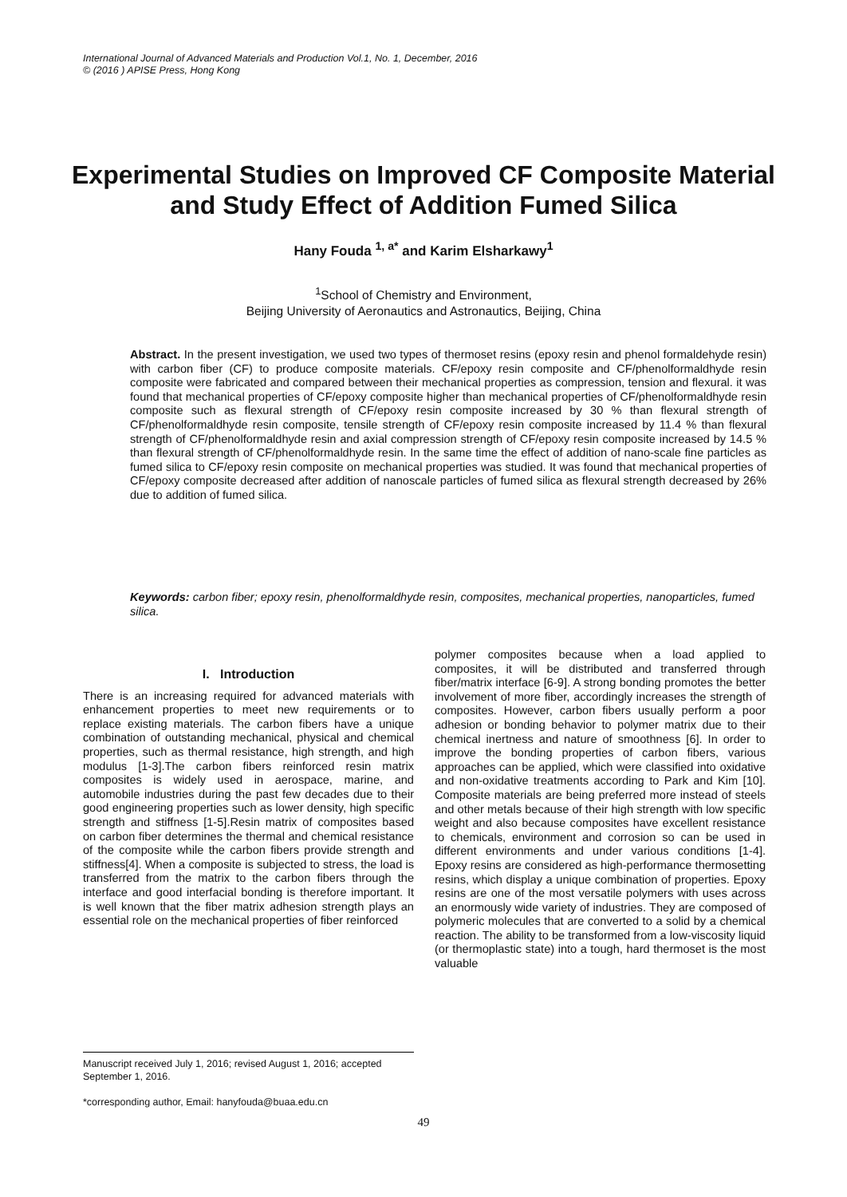International Journal of Advanced Materials and Production Vol.1, No. 1, December, 2016
© (2016 ) APISE Press, Hong Kong
Experimental Studies on Improved CF Composite Material and Study Effect of Addition Fumed Silica
Hany Fouda <sup>1, a*</sup> and Karim Elsharkawy<sup>1</sup>
<sup>1</sup> School of Chemistry and Environment,
Beijing University of Aeronautics and Astronautics, Beijing, China
Abstract. In the present investigation, we used two types of thermoset resins (epoxy resin and phenol formaldehyde resin) with carbon fiber (CF) to produce composite materials. CF/epoxy resin composite and CF/phenolformaldhyde resin composite were fabricated and compared between their mechanical properties as compression, tension and flexural. it was found that mechanical properties of CF/epoxy composite higher than mechanical properties of CF/phenolformaldhyde resin composite such as flexural strength of CF/epoxy resin composite increased by 30 % than flexural strength of CF/phenolformaldhyde resin composite, tensile strength of CF/epoxy resin composite increased by 11.4 % than flexural strength of CF/phenolformaldhyde resin and axial compression strength of CF/epoxy resin composite increased by 14.5 % than flexural strength of CF/phenolformaldhyde resin. In the same time the effect of addition of nano-scale fine particles as fumed silica to CF/epoxy resin composite on mechanical properties was studied. It was found that mechanical properties of CF/epoxy composite decreased after addition of nanoscale particles of fumed silica as flexural strength decreased by 26% due to addition of fumed silica.
Keywords: carbon fiber; epoxy resin, phenolformaldhyde resin, composites, mechanical properties, nanoparticles, fumed silica.
I. Introduction
There is an increasing required for advanced materials with enhancement properties to meet new requirements or to replace existing materials. The carbon fibers have a unique combination of outstanding mechanical, physical and chemical properties, such as thermal resistance, high strength, and high modulus [1-3].The carbon fibers reinforced resin matrix composites is widely used in aerospace, marine, and automobile industries during the past few decades due to their good engineering properties such as lower density, high specific strength and stiffness [1-5].Resin matrix of composites based on carbon fiber determines the thermal and chemical resistance of the composite while the carbon fibers provide strength and stiffness[4]. When a composite is subjected to stress, the load is transferred from the matrix to the carbon fibers through the interface and good interfacial bonding is therefore important. It is well known that the fiber matrix adhesion strength plays an essential role on the mechanical properties of fiber reinforced
polymer composites because when a load applied to composites, it will be distributed and transferred through fiber/matrix interface [6-9]. A strong bonding promotes the better involvement of more fiber, accordingly increases the strength of composites. However, carbon fibers usually perform a poor adhesion or bonding behavior to polymer matrix due to their chemical inertness and nature of smoothness [6]. In order to improve the bonding properties of carbon fibers, various approaches can be applied, which were classified into oxidative and non-oxidative treatments according to Park and Kim [10]. Composite materials are being preferred more instead of steels and other metals because of their high strength with low specific weight and also because composites have excellent resistance to chemicals, environment and corrosion so can be used in different environments and under various conditions [1-4]. Epoxy resins are considered as high-performance thermosetting resins, which display a unique combination of properties. Epoxy resins are one of the most versatile polymers with uses across an enormously wide variety of industries. They are composed of polymeric molecules that are converted to a solid by a chemical reaction. The ability to be transformed from a low-viscosity liquid (or thermoplastic state) into a tough, hard thermoset is the most valuable
Manuscript received July 1, 2016; revised August 1, 2016; accepted September 1, 2016.
*corresponding author, Email: hanyfouda@buaa.edu.cn
49